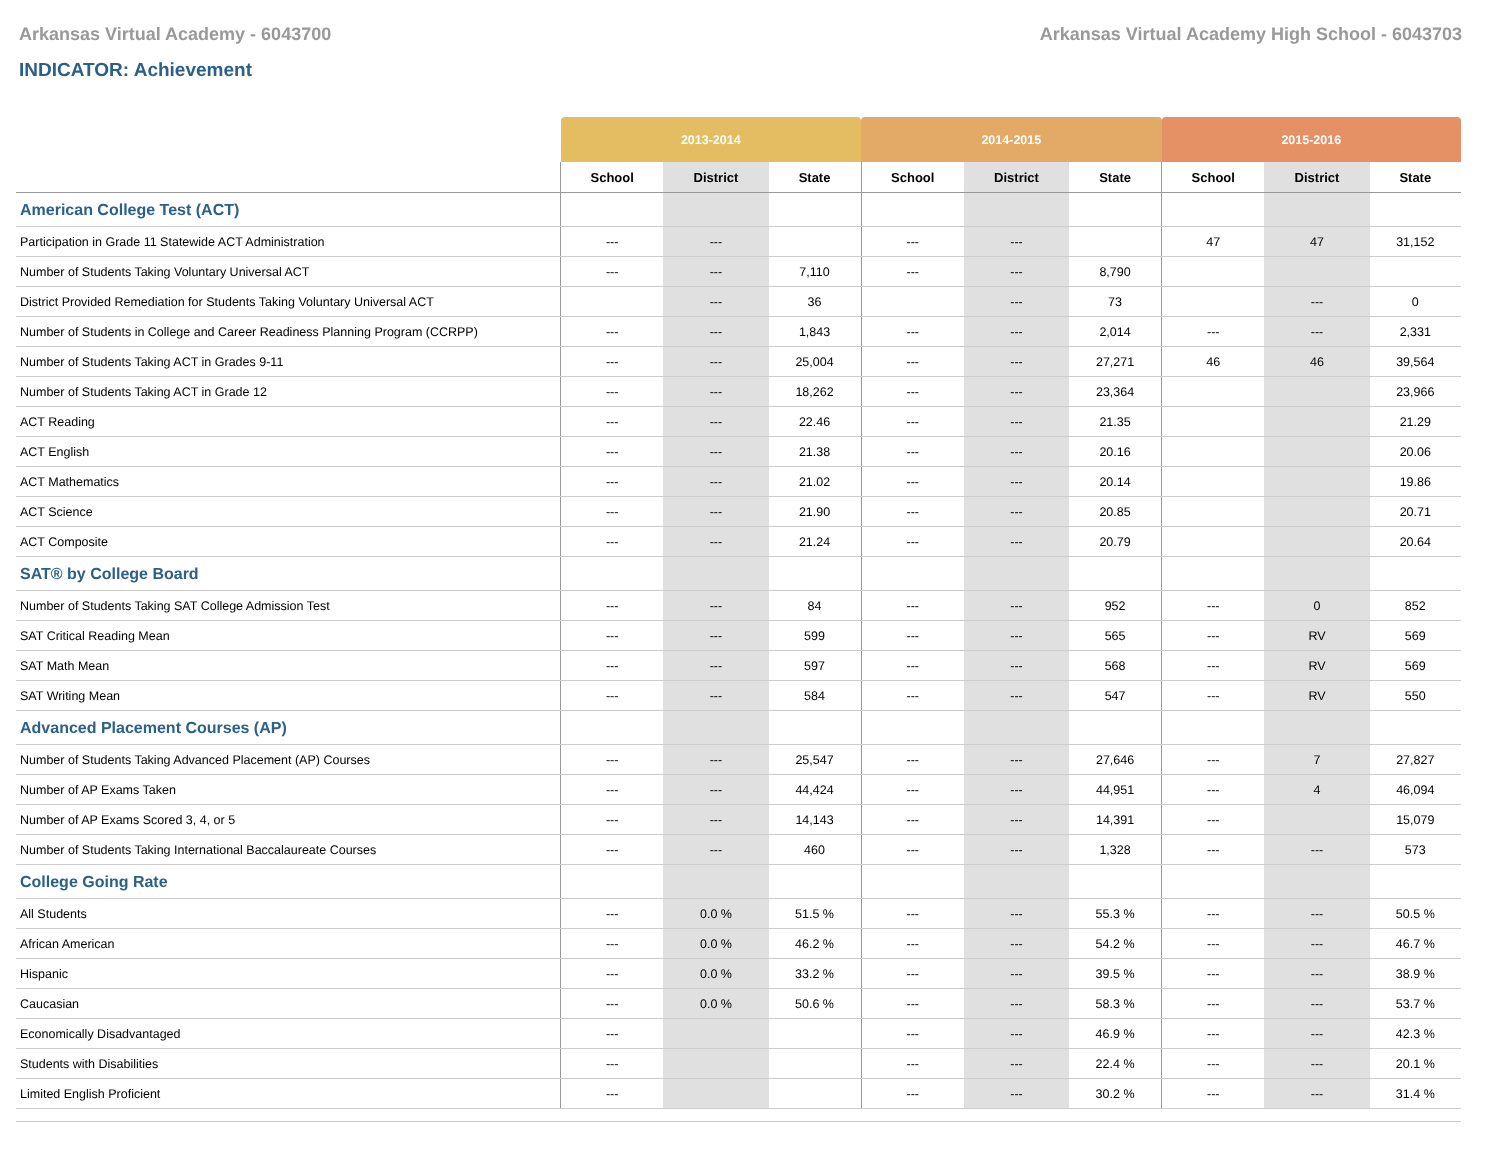Arkansas Virtual Academy - 6043700 Arkansas Virtual Academy High School - 6043703
INDICATOR: Achievement
| | 2013-2014 | | | 2014-2015 | | | 2015-2016 | | |
| --- | --- | --- | --- | --- | --- | --- | --- | --- | --- |
| | School | District | State | School | District | State | School | District | State |
| American College Test (ACT) | | | | | | | | | |
| Participation in Grade 11 Statewide ACT Administration | --- | --- | | --- | --- | | 47 | 47 | 31,152 |
| Number of Students Taking Voluntary Universal ACT | --- | --- | 7,110 | --- | --- | 8,790 | | | |
| District Provided Remediation for Students Taking Voluntary Universal ACT | | --- | 36 | | --- | 73 | | --- | 0 |
| Number of Students in College and Career Readiness Planning Program (CCRPP) | --- | --- | 1,843 | --- | --- | 2,014 | --- | --- | 2,331 |
| Number of Students Taking ACT in Grades 9-11 | --- | --- | 25,004 | --- | --- | 27,271 | 46 | 46 | 39,564 |
| Number of Students Taking ACT in Grade 12 | --- | --- | 18,262 | --- | --- | 23,364 | | | 23,966 |
| ACT Reading | --- | --- | 22.46 | --- | --- | 21.35 | | | 21.29 |
| ACT English | --- | --- | 21.38 | --- | --- | 20.16 | | | 20.06 |
| ACT Mathematics | --- | --- | 21.02 | --- | --- | 20.14 | | | 19.86 |
| ACT Science | --- | --- | 21.90 | --- | --- | 20.85 | | | 20.71 |
| ACT Composite | --- | --- | 21.24 | --- | --- | 20.79 | | | 20.64 |
| SAT® by College Board | | | | | | | | | |
| Number of Students Taking SAT College Admission Test | --- | --- | 84 | --- | --- | 952 | --- | 0 | 852 |
| SAT Critical Reading Mean | --- | --- | 599 | --- | --- | 565 | --- | RV | 569 |
| SAT Math Mean | --- | --- | 597 | --- | --- | 568 | --- | RV | 569 |
| SAT Writing Mean | --- | --- | 584 | --- | --- | 547 | --- | RV | 550 |
| Advanced Placement Courses (AP) | | | | | | | | | |
| Number of Students Taking Advanced Placement (AP) Courses | --- | --- | 25,547 | --- | --- | 27,646 | --- | 7 | 27,827 |
| Number of AP Exams Taken | --- | --- | 44,424 | --- | --- | 44,951 | --- | 4 | 46,094 |
| Number of AP Exams Scored 3, 4, or 5 | --- | --- | 14,143 | --- | --- | 14,391 | --- | | 15,079 |
| Number of Students Taking International Baccalaureate Courses | --- | --- | 460 | --- | --- | 1,328 | --- | --- | 573 |
| College Going Rate | | | | | | | | | |
| All Students | --- | 0.0 % | 51.5 % | --- | --- | 55.3 % | --- | --- | 50.5 % |
| African American | --- | 0.0 % | 46.2 % | --- | --- | 54.2 % | --- | --- | 46.7 % |
| Hispanic | --- | 0.0 % | 33.2 % | --- | --- | 39.5 % | --- | --- | 38.9 % |
| Caucasian | --- | 0.0 % | 50.6 % | --- | --- | 58.3 % | --- | --- | 53.7 % |
| Economically Disadvantaged | --- | | | --- | --- | 46.9 % | --- | --- | 42.3 % |
| Students with Disabilities | --- | | | --- | --- | 22.4 % | --- | --- | 20.1 % |
| Limited English Proficient | --- | | | --- | --- | 30.2 % | --- | --- | 31.4 % |